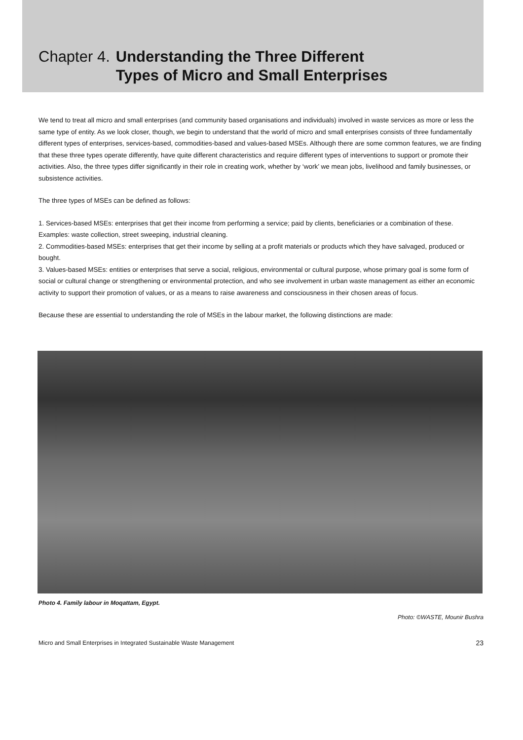Chapter 4. Understanding the Three Different
Types of Micro and Small Enterprises
We tend to treat all micro and small enterprises (and community based organisations and individuals) involved in waste services as more or less the same type of entity. As we look closer, though, we begin to understand that the world of micro and small enterprises consists of three fundamentally different types of enterprises, services-based, commodities-based and values-based MSEs. Although there are some common features, we are finding that these three types operate differently, have quite different characteristics and require different types of interventions to support or promote their activities. Also, the three types differ significantly in their role in creating work, whether by ‘work’ we mean jobs, livelihood and family businesses, or subsistence activities.
The three types of MSEs can be defined as follows:
1. Services-based MSEs: enterprises that get their income from performing a service; paid by clients, beneficiaries or a combination of these. Examples: waste collection, street sweeping, industrial cleaning.
2. Commodities-based MSEs: enterprises that get their income by selling at a profit materials or products which they have salvaged, produced or bought.
3. Values-based MSEs: entities or enterprises that serve a social, religious, environmental or cultural purpose, whose primary goal is some form of social or cultural change or strengthening or environmental protection, and who see involvement in urban waste management as either an economic activity to support their promotion of values, or as a means to raise awareness and consciousness in their chosen areas of focus.
Because these are essential to understanding the role of MSEs in the labour market, the following distinctions are made:
Photo 4. Family labour in Moqattam, Egypt.
Photo: ©WASTE, Mounir Bushra
Micro and Small Enterprises in Integrated Sustainable Waste Management 23